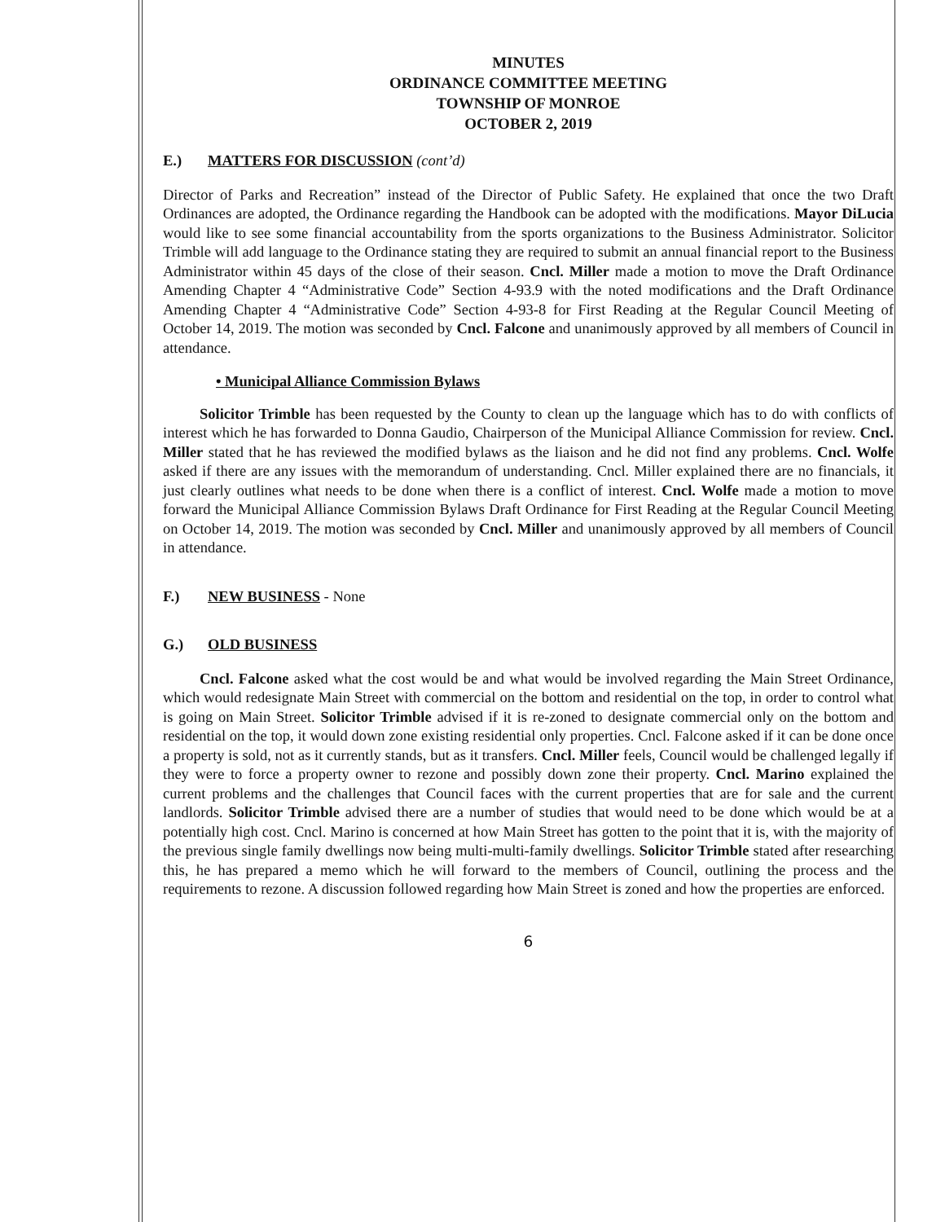MINUTES
ORDINANCE COMMITTEE MEETING
TOWNSHIP OF MONROE
OCTOBER 2, 2019
E.) MATTERS FOR DISCUSSION (cont’d)
Director of Parks and Recreation” instead of the Director of Public Safety. He explained that once the two Draft Ordinances are adopted, the Ordinance regarding the Handbook can be adopted with the modifications. Mayor DiLucia would like to see some financial accountability from the sports organizations to the Business Administrator. Solicitor Trimble will add language to the Ordinance stating they are required to submit an annual financial report to the Business Administrator within 45 days of the close of their season. Cncl. Miller made a motion to move the Draft Ordinance Amending Chapter 4 “Administrative Code” Section 4-93.9 with the noted modifications and the Draft Ordinance Amending Chapter 4 “Administrative Code” Section 4-93-8 for First Reading at the Regular Council Meeting of October 14, 2019. The motion was seconded by Cncl. Falcone and unanimously approved by all members of Council in attendance.
• Municipal Alliance Commission Bylaws
Solicitor Trimble has been requested by the County to clean up the language which has to do with conflicts of interest which he has forwarded to Donna Gaudio, Chairperson of the Municipal Alliance Commission for review. Cncl. Miller stated that he has reviewed the modified bylaws as the liaison and he did not find any problems. Cncl. Wolfe asked if there are any issues with the memorandum of understanding. Cncl. Miller explained there are no financials, it just clearly outlines what needs to be done when there is a conflict of interest. Cncl. Wolfe made a motion to move forward the Municipal Alliance Commission Bylaws Draft Ordinance for First Reading at the Regular Council Meeting on October 14, 2019. The motion was seconded by Cncl. Miller and unanimously approved by all members of Council in attendance.
F.) NEW BUSINESS - None
G.) OLD BUSINESS
Cncl. Falcone asked what the cost would be and what would be involved regarding the Main Street Ordinance, which would redesignate Main Street with commercial on the bottom and residential on the top, in order to control what is going on Main Street. Solicitor Trimble advised if it is re-zoned to designate commercial only on the bottom and residential on the top, it would down zone existing residential only properties. Cncl. Falcone asked if it can be done once a property is sold, not as it currently stands, but as it transfers. Cncl. Miller feels, Council would be challenged legally if they were to force a property owner to rezone and possibly down zone their property. Cncl. Marino explained the current problems and the challenges that Council faces with the current properties that are for sale and the current landlords. Solicitor Trimble advised there are a number of studies that would need to be done which would be at a potentially high cost. Cncl. Marino is concerned at how Main Street has gotten to the point that it is, with the majority of the previous single family dwellings now being multi-multi-family dwellings. Solicitor Trimble stated after researching this, he has prepared a memo which he will forward to the members of Council, outlining the process and the requirements to rezone. A discussion followed regarding how Main Street is zoned and how the properties are enforced.
6